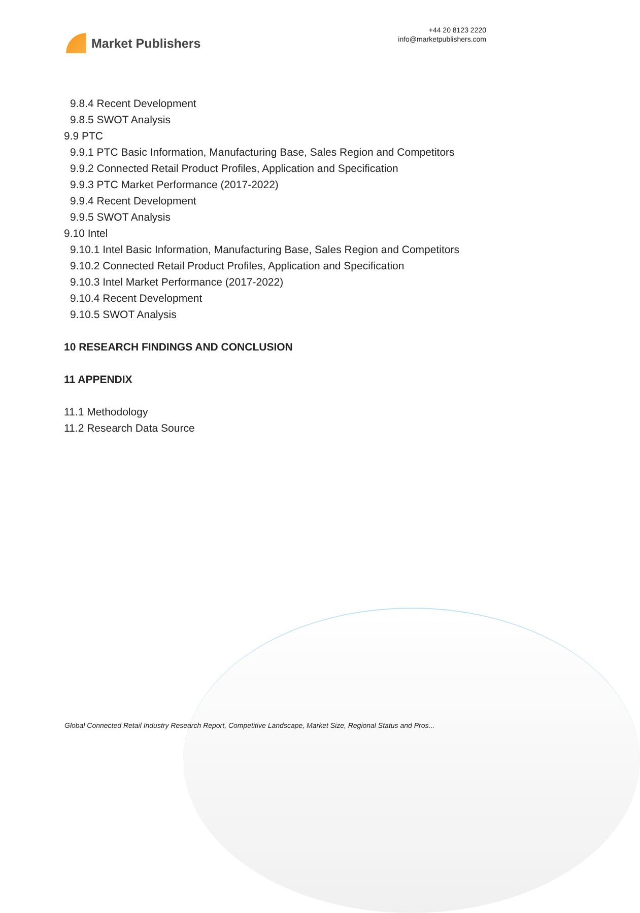Market Publishers
+44 20 8123 2220
info@marketpublishers.com
9.8.4 Recent Development
9.8.5 SWOT Analysis
9.9 PTC
9.9.1 PTC Basic Information, Manufacturing Base, Sales Region and Competitors
9.9.2 Connected Retail Product Profiles, Application and Specification
9.9.3 PTC Market Performance (2017-2022)
9.9.4 Recent Development
9.9.5 SWOT Analysis
9.10 Intel
9.10.1 Intel Basic Information, Manufacturing Base, Sales Region and Competitors
9.10.2 Connected Retail Product Profiles, Application and Specification
9.10.3 Intel Market Performance (2017-2022)
9.10.4 Recent Development
9.10.5 SWOT Analysis
10 RESEARCH FINDINGS AND CONCLUSION
11 APPENDIX
11.1 Methodology
11.2 Research Data Source
Global Connected Retail Industry Research Report, Competitive Landscape, Market Size, Regional Status and Pros...